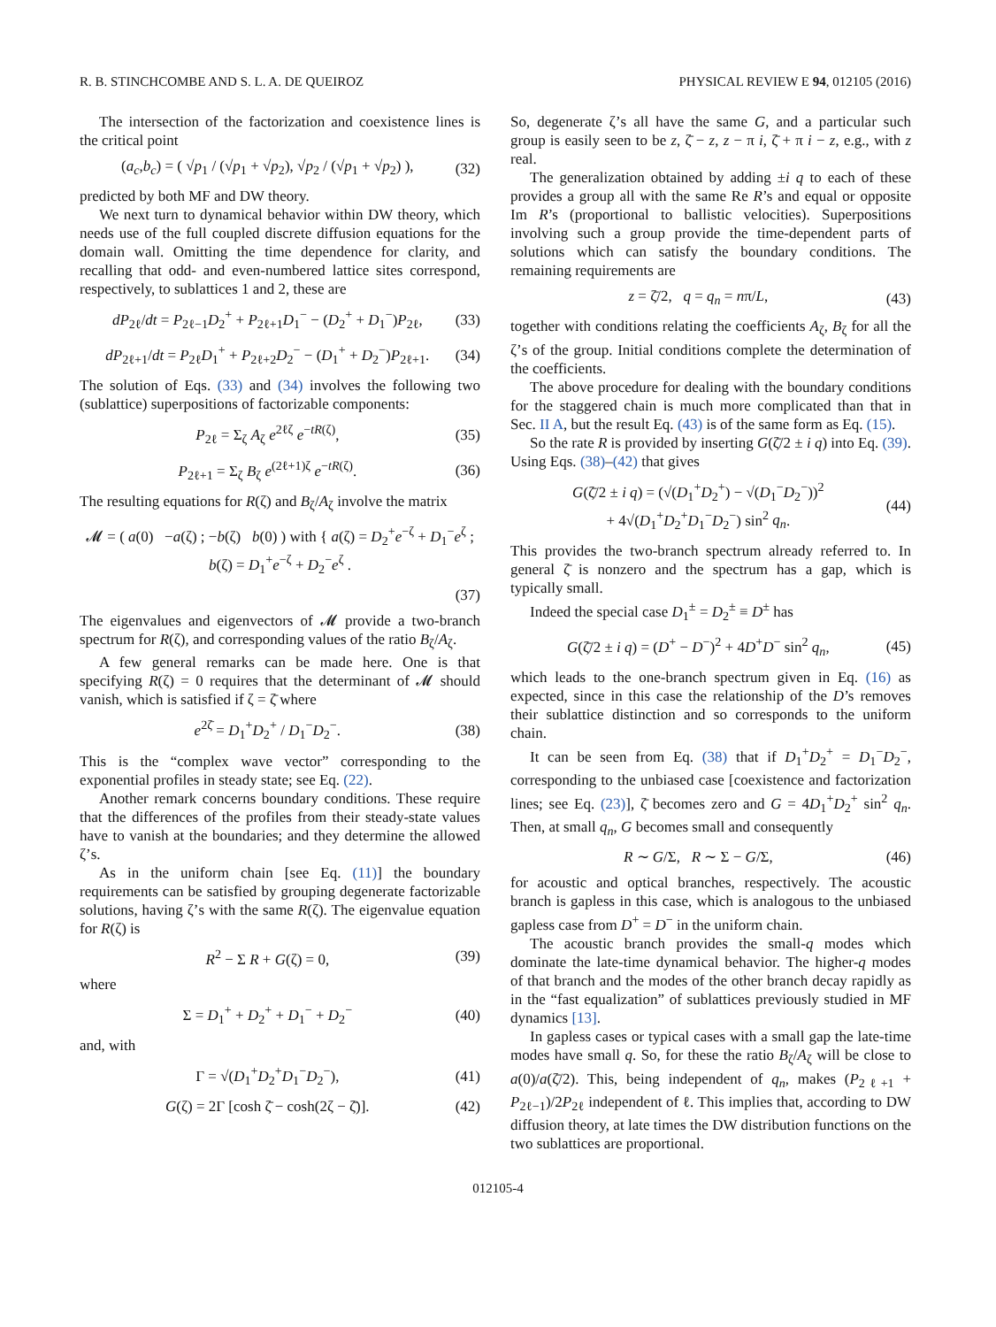R. B. STINCHCOMBE AND S. L. A. DE QUEIROZ PHYSICAL REVIEW E 94, 012105 (2016)
The intersection of the factorization and coexistence lines is the critical point
(a<sub>c</sub>,b<sub>c</sub>) = ( √p<sub>1</sub> / (√p<sub>1</sub> + √p<sub>2</sub>), √p<sub>2</sub> / (√p<sub>1</sub> + √p<sub>2</sub>) ), (32)
predicted by both MF and DW theory.
We next turn to dynamical behavior within DW theory, which needs use of the full coupled discrete diffusion equations for the domain wall. Omitting the time dependence for clarity, and recalling that odd- and even-numbered lattice sites correspond, respectively, to sublattices 1 and 2, these are
dP<sub>2ℓ</sub>/dt = P<sub>2ℓ−1</sub>D<sub>2</sub><sup>+</sup> + P<sub>2ℓ+1</sub>D<sub>1</sub><sup>−</sup> − (D<sub>2</sub><sup>+</sup> + D<sub>1</sub><sup>−</sup>)P<sub>2ℓ</sub>, (33)
dP<sub>2ℓ+1</sub>/dt = P<sub>2ℓ</sub>D<sub>1</sub><sup>+</sup> + P<sub>2ℓ+2</sub>D<sub>2</sub><sup>−</sup> − (D<sub>1</sub><sup>+</sup> + D<sub>2</sub><sup>−</sup>)P<sub>2ℓ+1</sub>. (34)
The solution of Eqs. (33) and (34) involves the following two (sublattice) superpositions of factorizable components:
P<sub>2ℓ</sub> = Σ<sub>ζ</sub> A<sub>ζ</sub> e<sup>2ℓζ</sup> e<sup>−tR(ζ)</sup>, (35)
P<sub>2ℓ+1</sub> = Σ<sub>ζ</sub> B<sub>ζ</sub> e<sup>(2ℓ+1)ζ</sup> e<sup>−tR(ζ)</sup>. (36)
The resulting equations for R(ζ) and B<sub>ζ</sub>/A<sub>ζ</sub> involve the matrix
𝓜 = ( a(0) −a(ζ) ; −b(ζ) b(0) ) with { a(ζ) = D<sub>2</sub><sup>+</sup>e<sup>−ζ</sup> + D<sub>1</sub><sup>−</sup>e<sup>ζ</sup> ; b(ζ) = D<sub>1</sub><sup>+</sup>e<sup>−ζ</sup> + D<sub>2</sub><sup>−</sup>e<sup>ζ</sup> .
(37)
The eigenvalues and eigenvectors of 𝓜 provide a two-branch spectrum for R(ζ), and corresponding values of the ratio B<sub>ζ</sub>/A<sub>ζ</sub>.
A few general remarks can be made here. One is that specifying R(ζ) = 0 requires that the determinant of 𝓜 should vanish, which is satisfied if ζ = ζ̄ where
e<sup>2ζ̄</sup> = D<sub>1</sub><sup>+</sup>D<sub>2</sub><sup>+</sup> / D<sub>1</sub><sup>−</sup>D<sub>2</sub><sup>−</sup>. (38)
This is the “complex wave vector” corresponding to the exponential profiles in steady state; see Eq. (22).
Another remark concerns boundary conditions. These require that the differences of the profiles from their steady-state values have to vanish at the boundaries; and they determine the allowed ζ’s.
As in the uniform chain [see Eq. (11)] the boundary requirements can be satisfied by grouping degenerate factorizable solutions, having ζ’s with the same R(ζ). The eigenvalue equation for R(ζ) is
R<sup>2</sup> − Σ R + G(ζ) = 0, (39)
where
Σ = D<sub>1</sub><sup>+</sup> + D<sub>2</sub><sup>+</sup> + D<sub>1</sub><sup>−</sup> + D<sub>2</sub><sup>−</sup> (40)
and, with
Γ = √(D<sub>1</sub><sup>+</sup>D<sub>2</sub><sup>+</sup>D<sub>1</sub><sup>−</sup>D<sub>2</sub><sup>−</sup>), (41)
G(ζ) = 2Γ [cosh ζ̄ − cosh(2ζ − ζ̄)]. (42)
So, degenerate ζ’s all have the same G, and a particular such group is easily seen to be z, ζ̄ − z, z − π i, ζ̄ + π i − z, e.g., with z real.
The generalization obtained by adding ±i q to each of these provides a group all with the same Re R’s and equal or opposite Im R’s (proportional to ballistic velocities). Superpositions involving such a group provide the time-dependent parts of solutions which can satisfy the boundary conditions. The remaining requirements are
z = ζ̄/2, q = q<sub>n</sub> = nπ/L, (43)
together with conditions relating the coefficients A<sub>ζ</sub>, B<sub>ζ</sub> for all the ζ’s of the group. Initial conditions complete the determination of the coefficients.
The above procedure for dealing with the boundary conditions for the staggered chain is much more complicated than that in Sec. II A, but the result Eq. (43) is of the same form as Eq. (15).
So the rate R is provided by inserting G(ζ̄/2 ± i q) into Eq. (39). Using Eqs. (38)–(42) that gives
G(ζ̄/2 ± i q) = (√(D<sub>1</sub><sup>+</sup>D<sub>2</sub><sup>+</sup>) − √(D<sub>1</sub><sup>−</sup>D<sub>2</sub><sup>−</sup>))<sup>2</sup>
+ 4√(D<sub>1</sub><sup>+</sup>D<sub>2</sub><sup>+</sup>D<sub>1</sub><sup>−</sup>D<sub>2</sub><sup>−</sup>) sin<sup>2</sup> q<sub>n</sub>. (44)
This provides the two-branch spectrum already referred to. In general ζ̄ is nonzero and the spectrum has a gap, which is typically small.
Indeed the special case D<sub>1</sub><sup>±</sup> = D<sub>2</sub><sup>±</sup> ≡ D<sup>±</sup> has
G(ζ̄/2 ± i q) = (D<sup>+</sup> − D<sup>−</sup>)<sup>2</sup> + 4D<sup>+</sup>D<sup>−</sup> sin<sup>2</sup> q<sub>n</sub>, (45)
which leads to the one-branch spectrum given in Eq. (16) as expected, since in this case the relationship of the D’s removes their sublattice distinction and so corresponds to the uniform chain.
It can be seen from Eq. (38) that if D<sub>1</sub><sup>+</sup>D<sub>2</sub><sup>+</sup> = D<sub>1</sub><sup>−</sup>D<sub>2</sub><sup>−</sup>, corresponding to the unbiased case [coexistence and factorization lines; see Eq. (23)], ζ̄ becomes zero and G = 4D<sub>1</sub><sup>+</sup>D<sub>2</sub><sup>+</sup> sin<sup>2</sup> q<sub>n</sub>. Then, at small q<sub>n</sub>, G becomes small and consequently
R ∼ G/Σ, R ∼ Σ − G/Σ, (46)
for acoustic and optical branches, respectively. The acoustic branch is gapless in this case, which is analogous to the unbiased gapless case from D<sup>+</sup> = D<sup>−</sup> in the uniform chain.
The acoustic branch provides the small-q modes which dominate the late-time dynamical behavior. The higher-q modes of that branch and the modes of the other branch decay rapidly as in the “fast equalization” of sublattices previously studied in MF dynamics [13].
In gapless cases or typical cases with a small gap the late-time modes have small q. So, for these the ratio B<sub>ζ</sub>/A<sub>ζ</sub> will be close to a(0)/a(ζ̄/2). This, being independent of q<sub>n</sub>, makes (P<sub>2ℓ+1</sub> + P<sub>2ℓ−1</sub>)/2P<sub>2ℓ</sub> independent of ℓ. This implies that, according to DW diffusion theory, at late times the DW distribution functions on the two sublattices are proportional.
012105-4